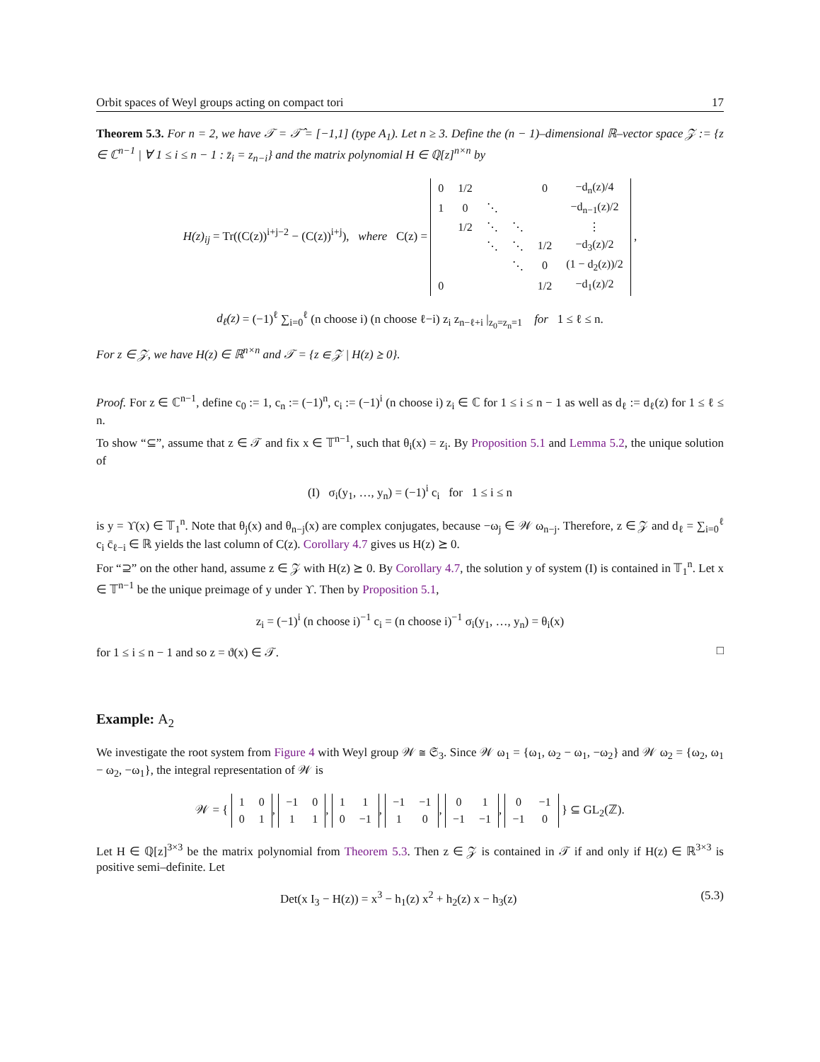Orbit spaces of Weyl groups acting on compact tori 17
Theorem 5.3. For n = 2, we have 𝒯 = 𝒯̂ = [−1,1] (type A<sub>1</sub>). Let n ≥ 3. Define the (n − 1)–dimensional ℝ–vector space 𝒵 := {z ∈ ℂ<sup>n−1</sup> | ∀ 1 ≤ i ≤ n − 1 : z̄<sub>i</sub> = z<sub>n−i</sub>} and the matrix polynomial H ∈ ℚ[z]<sup>n×n</sup> by
H(z)<sub>ij</sub> = Tr((C(z))<sup>i+j−2</sup> − (C(z))<sup>i+j</sup>), where C(z) =
| 0 | 1/2 | | | 0 | −d<sub>n</sub>(z)/4 |
| 1 | 0 | ⋱ | | | −d<sub>n−1</sub>(z)/2 |
| | 1/2 | ⋱ | ⋱ | | ⋮ |
| | | ⋱ | ⋱ | 1/2 | −d<sub>3</sub>(z)/2 |
| | | | ⋱ | 0 | (1 − d<sub>2</sub>(z))/2 |
| 0 | | | | 1/2 | −d<sub>1</sub>(z)/2 |
,
d<sub>ℓ</sub>(z) = (−1)<sup>ℓ</sup> ∑<sub>i=0</sub><sup>ℓ</sup> (n choose i) (n choose ℓ−i) z<sub>i</sub> z<sub>n−ℓ+i</sub> |<sub>z<sub>0</sub>=z<sub>n</sub>=1</sub> for 1 ≤ ℓ ≤ n.
For z ∈ 𝒵, we have H(z) ∈ ℝ<sup>n×n</sup> and 𝒯 = {z ∈ 𝒵 | H(z) ⪰ 0}.
Proof. For z ∈ ℂ<sup>n−1</sup>, define c<sub>0</sub> := 1, c<sub>n</sub> := (−1)<sup>n</sup>, c<sub>i</sub> := (−1)<sup>i</sup> (n choose i) z<sub>i</sub> ∈ ℂ for 1 ≤ i ≤ n − 1 as well as d<sub>ℓ</sub> := d<sub>ℓ</sub>(z) for 1 ≤ ℓ ≤ n.
To show “⊆”, assume that z ∈ 𝒯 and fix x ∈ 𝕋<sup>n−1</sup>, such that θ<sub>i</sub>(x) = z<sub>i</sub>. By Proposition 5.1 and Lemma 5.2, the unique solution of
(I) σ<sub>i</sub>(y<sub>1</sub>, …, y<sub>n</sub>) = (−1)<sup>i</sup> c<sub>i</sub> for 1 ≤ i ≤ n
is y = ϒ(x) ∈ 𝕋<sub>1</sub><sup>n</sup>. Note that θ<sub>j</sub>(x) and θ<sub>n−j</sub>(x) are complex conjugates, because −ω<sub>j</sub> ∈ 𝒲 ω<sub>n−j</sub>. Therefore, z ∈ 𝒵 and d<sub>ℓ</sub> = ∑<sub>i=0</sub><sup>ℓ</sup> c<sub>i</sub> c̄<sub>ℓ−i</sub> ∈ ℝ yields the last column of C(z). Corollary 4.7 gives us H(z) ⪰ 0.
For “⊇” on the other hand, assume z ∈ 𝒵 with H(z) ⪰ 0. By Corollary 4.7, the solution y of system (I) is contained in 𝕋<sub>1</sub><sup>n</sup>. Let x ∈ 𝕋<sup>n−1</sup> be the unique preimage of y under ϒ. Then by Proposition 5.1,
z<sub>i</sub> = (−1)<sup>i</sup> (n choose i)<sup>−1</sup> c<sub>i</sub> = (n choose i)<sup>−1</sup> σ<sub>i</sub>(y<sub>1</sub>, …, y<sub>n</sub>) = θ<sub>i</sub>(x)
for 1 ≤ i ≤ n − 1 and so z = ϑ(x) ∈ 𝒯. □
Example: A<sub>2</sub>
We investigate the root system from Figure 4 with Weyl group 𝒲 ≅ 𝔖<sub>3</sub>. Since 𝒲 ω<sub>1</sub> = {ω<sub>1</sub>, ω<sub>2</sub> − ω<sub>1</sub>, −ω<sub>2</sub>} and 𝒲 ω<sub>2</sub> = {ω<sub>2</sub>, ω<sub>1</sub> − ω<sub>2</sub>, −ω<sub>1</sub>}, the integral representation of 𝒲 is
𝒲 = {
| 1 | 0 |
| 0 | 1 |
,
| −1 | 0 |
| 1 | 1 |
,
| 1 | 1 |
| 0 | −1 |
,
| −1 | −1 |
| 1 | 0 |
,
| 0 | 1 |
| −1 | −1 |
,
| 0 | −1 |
| −1 | 0 |
} ⊆ GL<sub>2</sub>(ℤ).
Let H ∈ ℚ[z]<sup>3×3</sup> be the matrix polynomial from Theorem 5.3. Then z ∈ 𝒵 is contained in 𝒯 if and only if H(z) ∈ ℝ<sup>3×3</sup> is positive semi–definite. Let
Det(x I<sub>3</sub> − H(z)) = x<sup>3</sup> − h<sub>1</sub>(z) x<sup>2</sup> + h<sub>2</sub>(z) x − h<sub>3</sub>(z) (5.3)